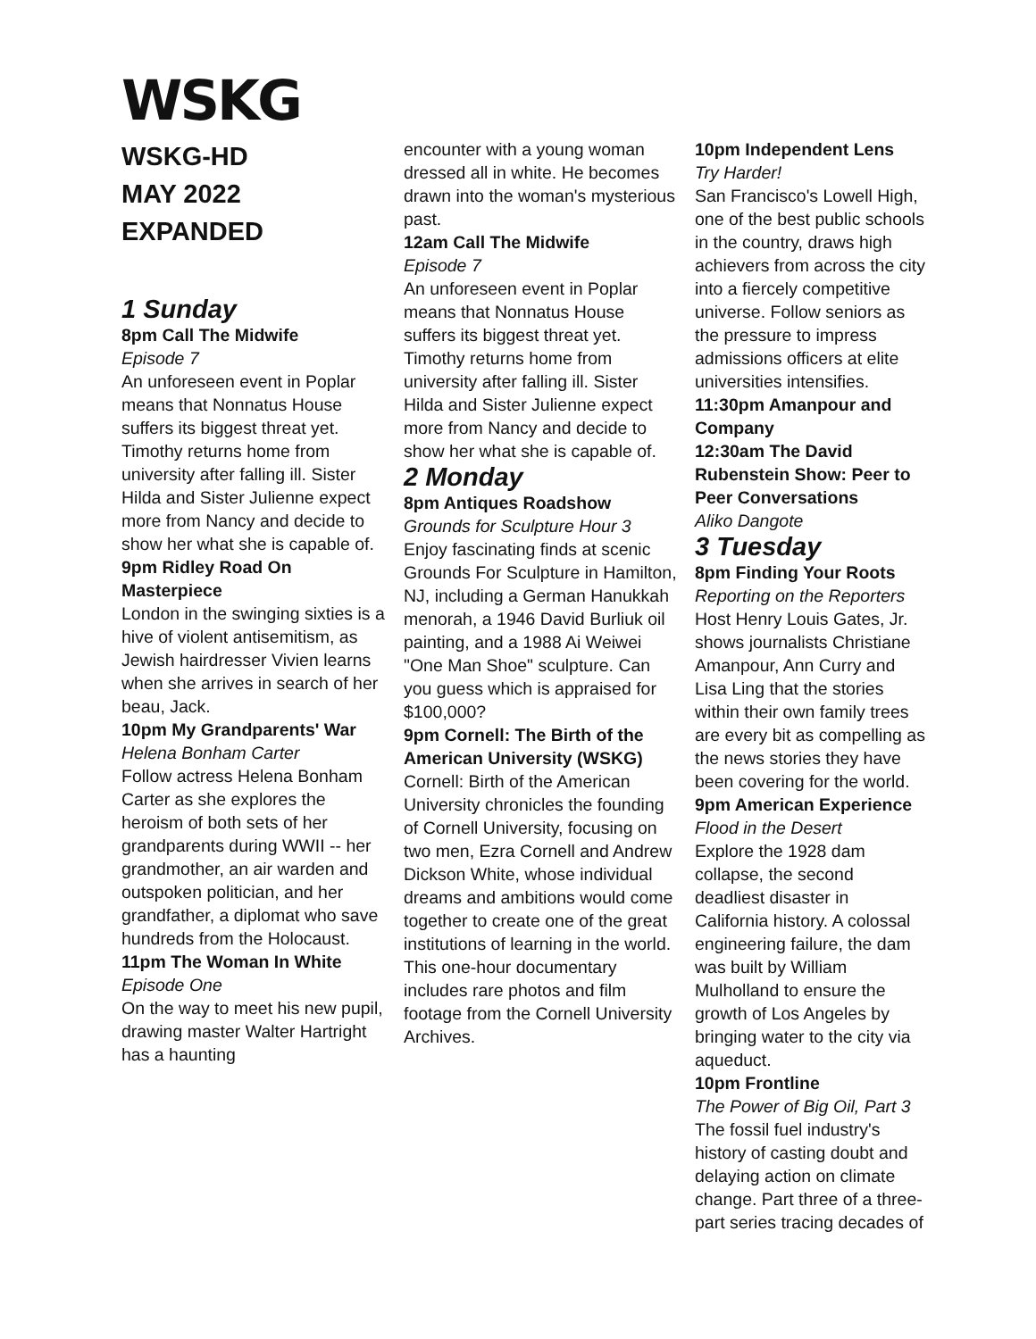WSKG
WSKG-HD
MAY 2022
EXPANDED
1 Sunday
8pm Call The Midwife
Episode 7
An unforeseen event in Poplar means that Nonnatus House suffers its biggest threat yet. Timothy returns home from university after falling ill. Sister Hilda and Sister Julienne expect more from Nancy and decide to show her what she is capable of.
9pm Ridley Road On Masterpiece
London in the swinging sixties is a hive of violent antisemitism, as Jewish hairdresser Vivien learns when she arrives in search of her beau, Jack.
10pm My Grandparents' War
Helena Bonham Carter
Follow actress Helena Bonham Carter as she explores the heroism of both sets of her grandparents during WWII -- her grandmother, an air warden and outspoken politician, and her grandfather, a diplomat who save hundreds from the Holocaust.
11pm The Woman In White
Episode One
On the way to meet his new pupil, drawing master Walter Hartright has a haunting
encounter with a young woman dressed all in white. He becomes drawn into the woman's mysterious past.
12am Call The Midwife
Episode 7
An unforeseen event in Poplar means that Nonnatus House suffers its biggest threat yet. Timothy returns home from university after falling ill. Sister Hilda and Sister Julienne expect more from Nancy and decide to show her what she is capable of.
2 Monday
8pm Antiques Roadshow
Grounds for Sculpture Hour 3
Enjoy fascinating finds at scenic Grounds For Sculpture in Hamilton, NJ, including a German Hanukkah menorah, a 1946 David Burliuk oil painting, and a 1988 Ai Weiwei "One Man Shoe" sculpture. Can you guess which is appraised for $100,000?
9pm Cornell: The Birth of the American University (WSKG)
Cornell: Birth of the American University chronicles the founding of Cornell University, focusing on two men, Ezra Cornell and Andrew Dickson White, whose individual dreams and ambitions would come together to create one of the great institutions of learning in the world. This one-hour documentary includes rare photos and film footage from the Cornell University Archives.
10pm Independent Lens
Try Harder!
San Francisco's Lowell High, one of the best public schools in the country, draws high achievers from across the city into a fiercely competitive universe. Follow seniors as the pressure to impress admissions officers at elite universities intensifies.
11:30pm Amanpour and Company
12:30am The David Rubenstein Show: Peer to Peer Conversations
Aliko Dangote
3 Tuesday
8pm Finding Your Roots
Reporting on the Reporters
Host Henry Louis Gates, Jr. shows journalists Christiane Amanpour, Ann Curry and Lisa Ling that the stories within their own family trees are every bit as compelling as the news stories they have been covering for the world.
9pm American Experience
Flood in the Desert
Explore the 1928 dam collapse, the second deadliest disaster in California history. A colossal engineering failure, the dam was built by William Mulholland to ensure the growth of Los Angeles by bringing water to the city via aqueduct.
10pm Frontline
The Power of Big Oil, Part 3
The fossil fuel industry's history of casting doubt and delaying action on climate change. Part three of a three-part series tracing decades of